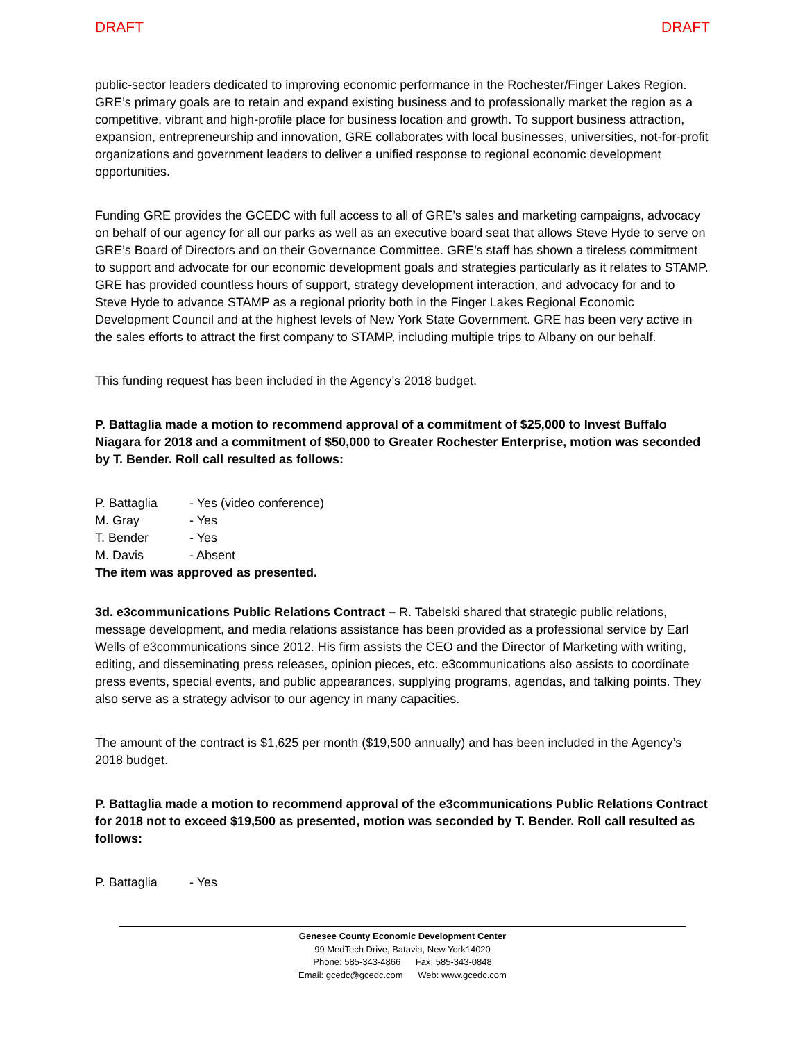DRAFT DRAFT
public-sector leaders dedicated to improving economic performance in the Rochester/Finger Lakes Region. GRE’s primary goals are to retain and expand existing business and to professionally market the region as a competitive, vibrant and high-profile place for business location and growth. To support business attraction, expansion, entrepreneurship and innovation, GRE collaborates with local businesses, universities, not-for-profit organizations and government leaders to deliver a unified response to regional economic development opportunities.
Funding GRE provides the GCEDC with full access to all of GRE’s sales and marketing campaigns, advocacy on behalf of our agency for all our parks as well as an executive board seat that allows Steve Hyde to serve on GRE’s Board of Directors and on their Governance Committee. GRE’s staff has shown a tireless commitment to support and advocate for our economic development goals and strategies particularly as it relates to STAMP. GRE has provided countless hours of support, strategy development interaction, and advocacy for and to Steve Hyde to advance STAMP as a regional priority both in the Finger Lakes Regional Economic Development Council and at the highest levels of New York State Government. GRE has been very active in the sales efforts to attract the first company to STAMP, including multiple trips to Albany on our behalf.
This funding request has been included in the Agency’s 2018 budget.
P. Battaglia made a motion to recommend approval of a commitment of $25,000 to Invest Buffalo Niagara for 2018 and a commitment of $50,000 to Greater Rochester Enterprise, motion was seconded by T. Bender. Roll call resulted as follows:
| P. Battaglia | - Yes (video conference) |
| M. Gray | - Yes |
| T. Bender | - Yes |
| M. Davis | - Absent |
The item was approved as presented.
3d. e3communications Public Relations Contract – R. Tabelski shared that strategic public relations, message development, and media relations assistance has been provided as a professional service by Earl Wells of e3communications since 2012. His firm assists the CEO and the Director of Marketing with writing, editing, and disseminating press releases, opinion pieces, etc. e3communications also assists to coordinate press events, special events, and public appearances, supplying programs, agendas, and talking points. They also serve as a strategy advisor to our agency in many capacities.
The amount of the contract is $1,625 per month ($19,500 annually) and has been included in the Agency’s 2018 budget.
P. Battaglia made a motion to recommend approval of the e3communications Public Relations Contract for 2018 not to exceed $19,500 as presented, motion was seconded by T. Bender. Roll call resulted as follows:
| P. Battaglia | - Yes |
Genesee County Economic Development Center
99 MedTech Drive, Batavia, New York14020
Phone: 585-343-4866 Fax: 585-343-0848
Email: gcedc@gcedc.com Web: www.gcedc.com